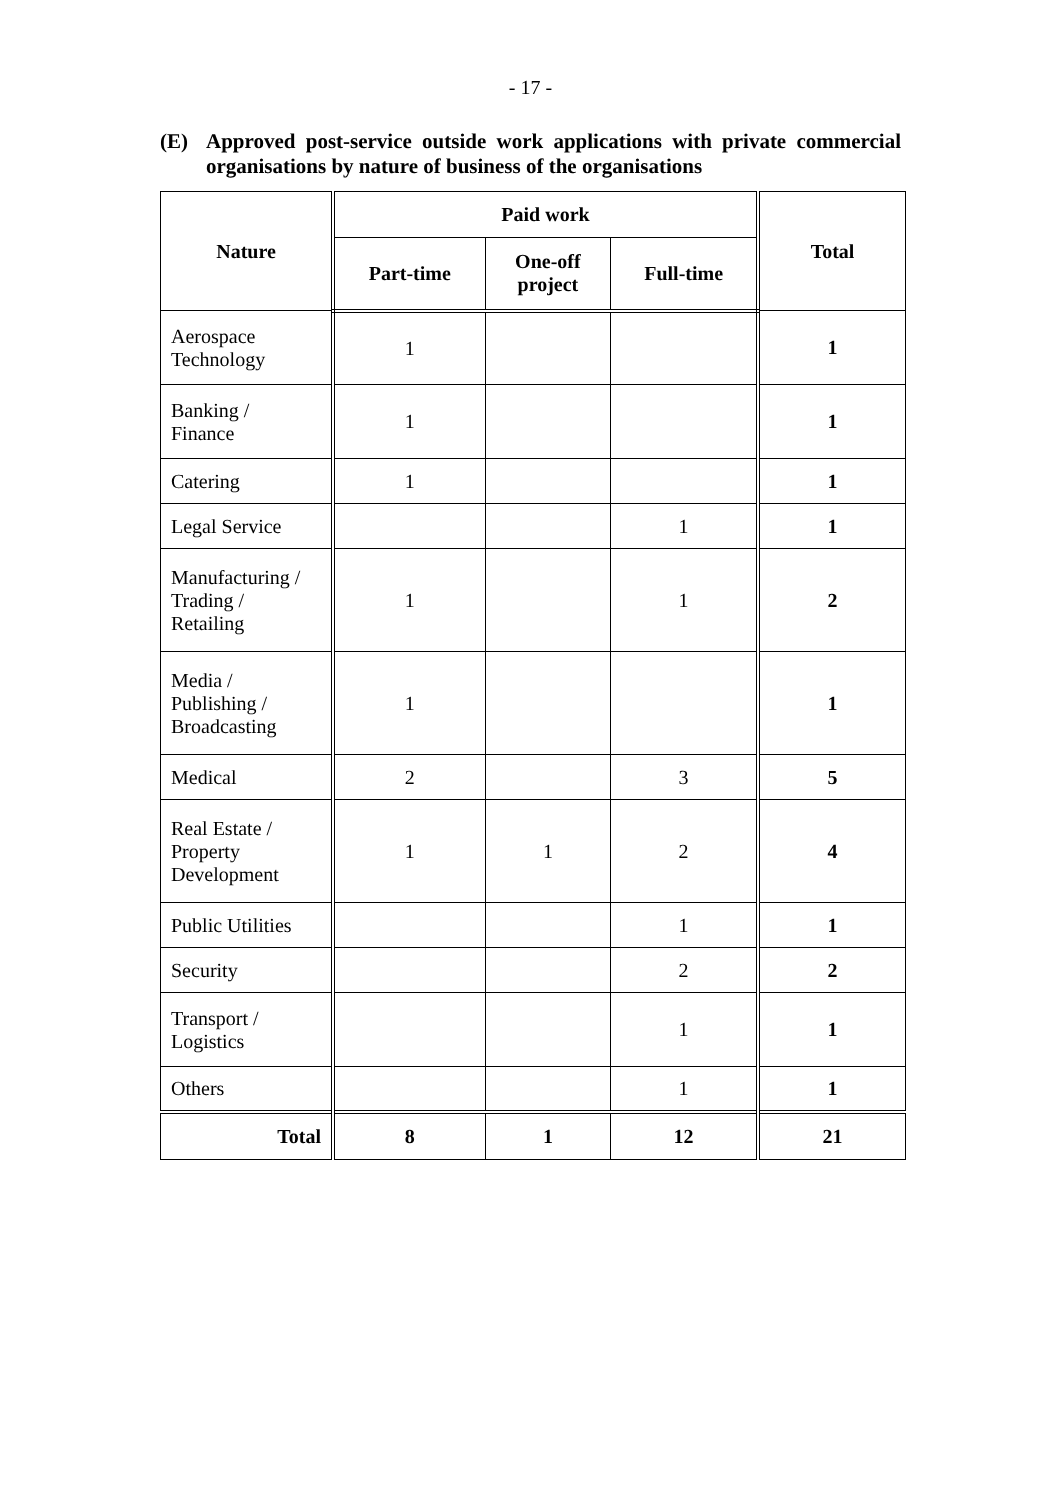- 17 -
(E) Approved post-service outside work applications with private commercial organisations by nature of business of the organisations
| Nature | Paid work | | | Total |
| --- | --- | --- | --- | --- |
| | Part-time | One-off project | Full-time | |
| Aerospace Technology | 1 | | | 1 |
| Banking / Finance | 1 | | | 1 |
| Catering | 1 | | | 1 |
| Legal Service | | | 1 | 1 |
| Manufacturing / Trading / Retailing | 1 | | 1 | 2 |
| Media / Publishing / Broadcasting | 1 | | | 1 |
| Medical | 2 | | 3 | 5 |
| Real Estate / Property Development | 1 | 1 | 2 | 4 |
| Public Utilities | | | 1 | 1 |
| Security | | | 2 | 2 |
| Transport / Logistics | | | 1 | 1 |
| Others | | | 1 | 1 |
| Total | 8 | 1 | 12 | 21 |